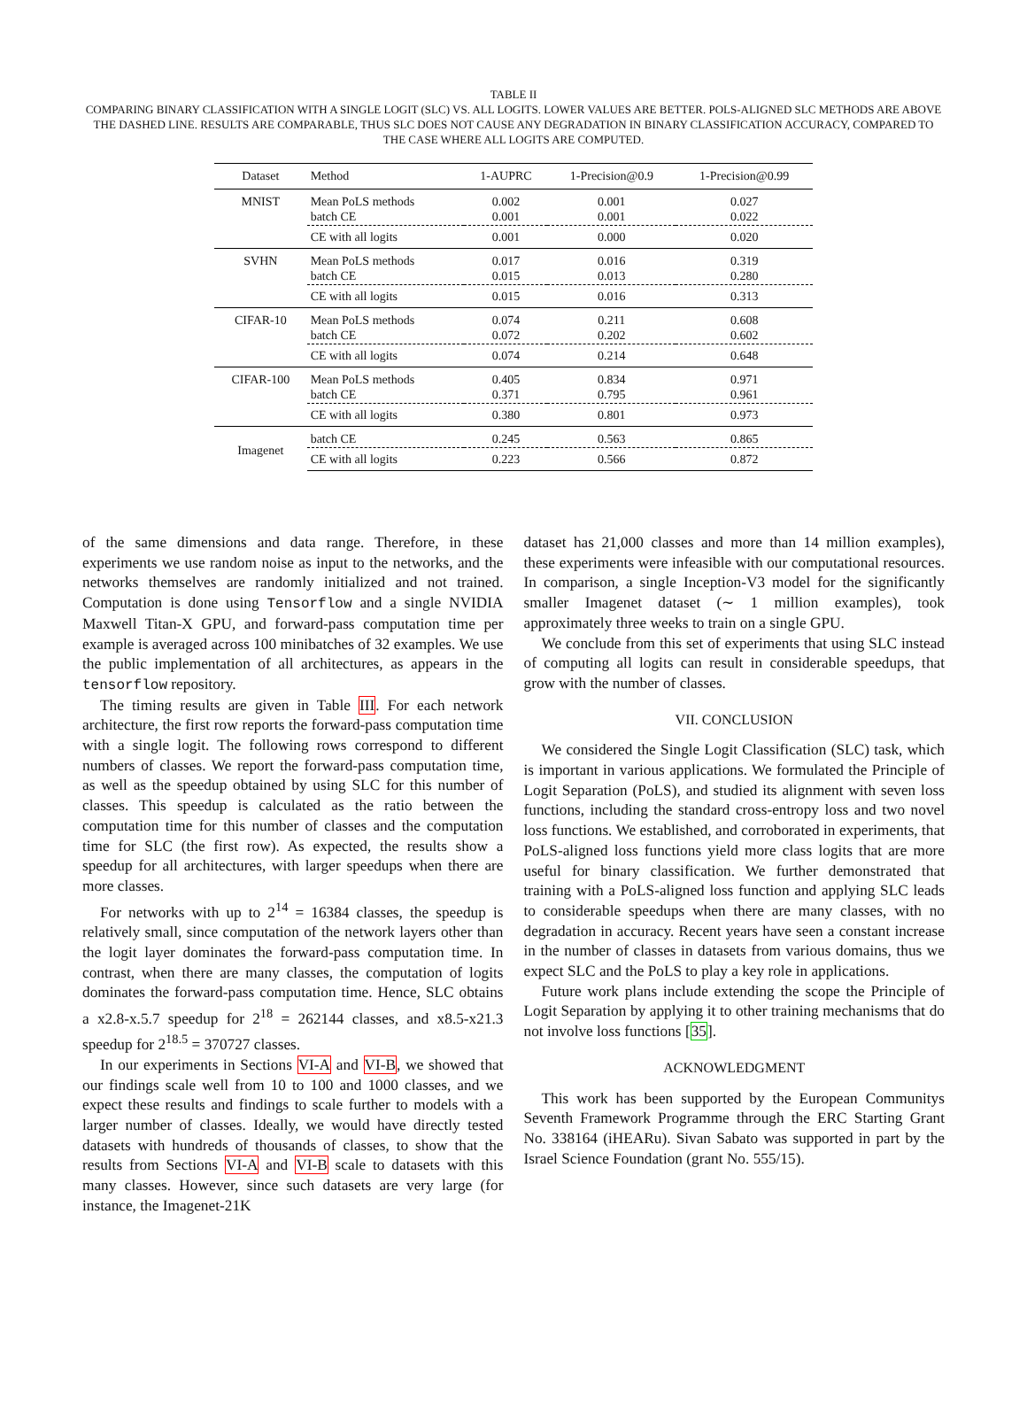TABLE II
COMPARING BINARY CLASSIFICATION WITH A SINGLE LOGIT (SLC) VS. ALL LOGITS. LOWER VALUES ARE BETTER. POLS-ALIGNED SLC METHODS ARE ABOVE THE DASHED LINE. RESULTS ARE COMPARABLE, THUS SLC DOES NOT CAUSE ANY DEGRADATION IN BINARY CLASSIFICATION ACCURACY, COMPARED TO THE CASE WHERE ALL LOGITS ARE COMPUTED.
| Dataset | Method | 1-AUPRC | 1-Precision@0.9 | 1-Precision@0.99 |
| --- | --- | --- | --- | --- |
| MNIST | Mean PoLS methods batch CE | 0.002 0.001 | 0.001 0.001 | 0.027 0.022 |
| | CE with all logits | 0.001 | 0.000 | 0.020 |
| SVHN | Mean PoLS methods batch CE | 0.017 0.015 | 0.016 0.013 | 0.319 0.280 |
| | CE with all logits | 0.015 | 0.016 | 0.313 |
| CIFAR-10 | Mean PoLS methods batch CE | 0.074 0.072 | 0.211 0.202 | 0.608 0.602 |
| | CE with all logits | 0.074 | 0.214 | 0.648 |
| CIFAR-100 | Mean PoLS methods batch CE | 0.405 0.371 | 0.834 0.795 | 0.971 0.961 |
| | CE with all logits | 0.380 | 0.801 | 0.973 |
| Imagenet | batch CE | 0.245 | 0.563 | 0.865 |
| | CE with all logits | 0.223 | 0.566 | 0.872 |
of the same dimensions and data range. Therefore, in these experiments we use random noise as input to the networks, and the networks themselves are randomly initialized and not trained. Computation is done using Tensorflow and a single NVIDIA Maxwell Titan-X GPU, and forward-pass computation time per example is averaged across 100 minibatches of 32 examples. We use the public implementation of all architectures, as appears in the tensorflow repository.
The timing results are given in Table III. For each network architecture, the first row reports the forward-pass computation time with a single logit. The following rows correspond to different numbers of classes. We report the forward-pass computation time, as well as the speedup obtained by using SLC for this number of classes. This speedup is calculated as the ratio between the computation time for this number of classes and the computation time for SLC (the first row). As expected, the results show a speedup for all architectures, with larger speedups when there are more classes.
For networks with up to 2<sup>14</sup> = 16384 classes, the speedup is relatively small, since computation of the network layers other than the logit layer dominates the forward-pass computation time. In contrast, when there are many classes, the computation of logits dominates the forward-pass computation time. Hence, SLC obtains a x2.8-x.5.7 speedup for 2<sup>18</sup> = 262144 classes, and x8.5-x21.3 speedup for 2<sup>18.5</sup> = 370727 classes.
In our experiments in Sections VI-A and VI-B, we showed that our findings scale well from 10 to 100 and 1000 classes, and we expect these results and findings to scale further to models with a larger number of classes. Ideally, we would have directly tested datasets with hundreds of thousands of classes, to show that the results from Sections VI-A and VI-B scale to datasets with this many classes. However, since such datasets are very large (for instance, the Imagenet-21K
dataset has 21,000 classes and more than 14 million examples), these experiments were infeasible with our computational resources. In comparison, a single Inception-V3 model for the significantly smaller Imagenet dataset (∼ 1 million examples), took approximately three weeks to train on a single GPU.
We conclude from this set of experiments that using SLC instead of computing all logits can result in considerable speedups, that grow with the number of classes.
VII. CONCLUSION
We considered the Single Logit Classification (SLC) task, which is important in various applications. We formulated the Principle of Logit Separation (PoLS), and studied its alignment with seven loss functions, including the standard cross-entropy loss and two novel loss functions. We established, and corroborated in experiments, that PoLS-aligned loss functions yield more class logits that are more useful for binary classification. We further demonstrated that training with a PoLS-aligned loss function and applying SLC leads to considerable speedups when there are many classes, with no degradation in accuracy. Recent years have seen a constant increase in the number of classes in datasets from various domains, thus we expect SLC and the PoLS to play a key role in applications.
Future work plans include extending the scope the Principle of Logit Separation by applying it to other training mechanisms that do not involve loss functions [35].
ACKNOWLEDGMENT
This work has been supported by the European Communitys Seventh Framework Programme through the ERC Starting Grant No. 338164 (iHEARu). Sivan Sabato was supported in part by the Israel Science Foundation (grant No. 555/15).